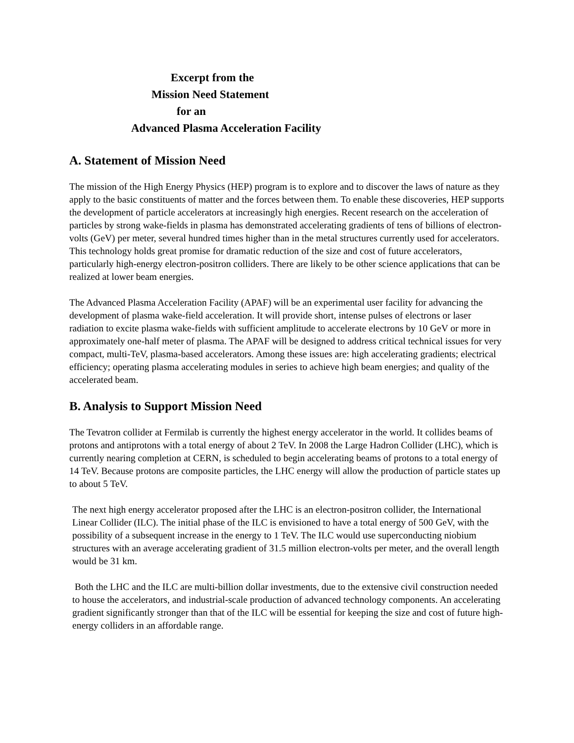Excerpt from the
Mission Need Statement
for an
Advanced Plasma Acceleration Facility
A. Statement of Mission Need
The mission of the High Energy Physics (HEP) program is to explore and to discover the laws of nature as they apply to the basic constituents of matter and the forces between them. To enable these discoveries, HEP supports the development of particle accelerators at increasingly high energies. Recent research on the acceleration of particles by strong wake-fields in plasma has demonstrated accelerating gradients of tens of billions of electron-volts (GeV) per meter, several hundred times higher than in the metal structures currently used for accelerators. This technology holds great promise for dramatic reduction of the size and cost of future accelerators, particularly high-energy electron-positron colliders. There are likely to be other science applications that can be realized at lower beam energies.
The Advanced Plasma Acceleration Facility (APAF) will be an experimental user facility for advancing the development of plasma wake-field acceleration. It will provide short, intense pulses of electrons or laser radiation to excite plasma wake-fields with sufficient amplitude to accelerate electrons by 10 GeV or more in approximately one-half meter of plasma. The APAF will be designed to address critical technical issues for very compact, multi-TeV, plasma-based accelerators. Among these issues are: high accelerating gradients; electrical efficiency; operating plasma accelerating modules in series to achieve high beam energies; and quality of the accelerated beam.
B. Analysis to Support Mission Need
The Tevatron collider at Fermilab is currently the highest energy accelerator in the world. It collides beams of protons and antiprotons with a total energy of about 2 TeV. In 2008 the Large Hadron Collider (LHC), which is currently nearing completion at CERN, is scheduled to begin accelerating beams of protons to a total energy of 14 TeV. Because protons are composite particles, the LHC energy will allow the production of particle states up to about 5 TeV.
The next high energy accelerator proposed after the LHC is an electron-positron collider, the International Linear Collider (ILC). The initial phase of the ILC is envisioned to have a total energy of 500 GeV, with the possibility of a subsequent increase in the energy to 1 TeV. The ILC would use superconducting niobium structures with an average accelerating gradient of 31.5 million electron-volts per meter, and the overall length would be 31 km.
Both the LHC and the ILC are multi-billion dollar investments, due to the extensive civil construction needed to house the accelerators, and industrial-scale production of advanced technology components. An accelerating gradient significantly stronger than that of the ILC will be essential for keeping the size and cost of future high-energy colliders in an affordable range.